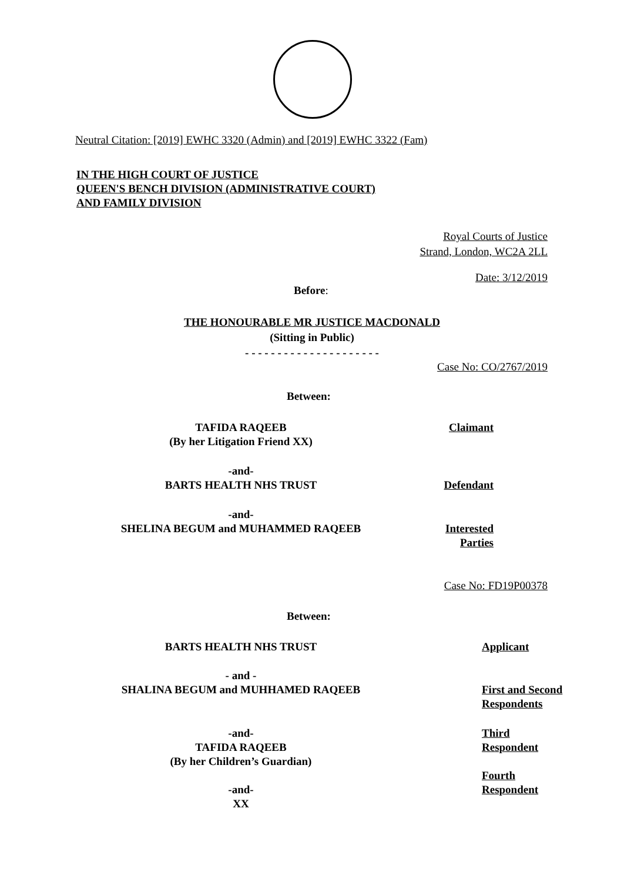Neutral Citation: [2019] EWHC 3320 (Admin) and [2019] EWHC 3322 (Fam)
IN THE HIGH COURT OF JUSTICE
QUEEN'S BENCH DIVISION (ADMINISTRATIVE COURT)
AND FAMILY DIVISION
Royal Courts of Justice
Strand, London, WC2A 2LL
Date: 3/12/2019
Before:
THE HONOURABLE MR JUSTICE MACDONALD
(Sitting in Public)
- - - - - - - - - - - - - - - - - - - - -
Case No: CO/2767/2019
Between:
TAFIDA RAQEEB
(By her Litigation Friend XX)
Claimant
-and-
BARTS HEALTH NHS TRUST
Defendant
-and-
SHELINA BEGUM and MUHAMMED RAQEEB
Interested
Parties
Case No: FD19P00378
Between:
BARTS HEALTH NHS TRUST Applicant
- and -
SHALINA BEGUM and MUHHAMED RAQEEB
First and Second
Respondents
-and-
TAFIDA RAQEEB
(By her Children’s Guardian)
-and-
XX
Third
Respondent
Fourth
Respondent